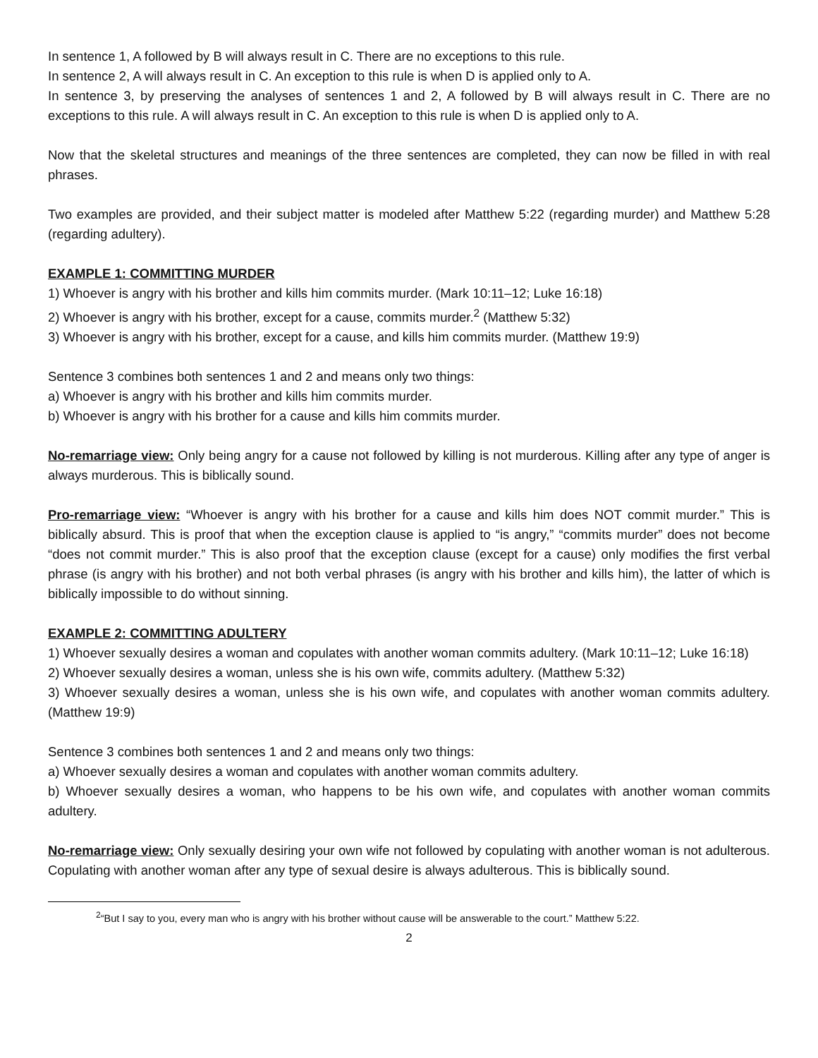In sentence 1, A followed by B will always result in C. There are no exceptions to this rule.
In sentence 2, A will always result in C. An exception to this rule is when D is applied only to A.
In sentence 3, by preserving the analyses of sentences 1 and 2, A followed by B will always result in C. There are no exceptions to this rule. A will always result in C. An exception to this rule is when D is applied only to A.
Now that the skeletal structures and meanings of the three sentences are completed, they can now be filled in with real phrases.
Two examples are provided, and their subject matter is modeled after Matthew 5:22 (regarding murder) and Matthew 5:28 (regarding adultery).
EXAMPLE 1: COMMITTING MURDER
1) Whoever is angry with his brother and kills him commits murder. (Mark 10:11–12; Luke 16:18)
2) Whoever is angry with his brother, except for a cause, commits murder.<sup>2</sup> (Matthew 5:32)
3) Whoever is angry with his brother, except for a cause, and kills him commits murder. (Matthew 19:9)
Sentence 3 combines both sentences 1 and 2 and means only two things:
a) Whoever is angry with his brother and kills him commits murder.
b) Whoever is angry with his brother for a cause and kills him commits murder.
No-remarriage view: Only being angry for a cause not followed by killing is not murderous. Killing after any type of anger is always murderous. This is biblically sound.
Pro-remarriage view: “Whoever is angry with his brother for a cause and kills him does NOT commit murder.” This is biblically absurd. This is proof that when the exception clause is applied to “is angry,” “commits murder” does not become “does not commit murder.” This is also proof that the exception clause (except for a cause) only modifies the first verbal phrase (is angry with his brother) and not both verbal phrases (is angry with his brother and kills him), the latter of which is biblically impossible to do without sinning.
EXAMPLE 2: COMMITTING ADULTERY
1) Whoever sexually desires a woman and copulates with another woman commits adultery. (Mark 10:11–12; Luke 16:18)
2) Whoever sexually desires a woman, unless she is his own wife, commits adultery. (Matthew 5:32)
3) Whoever sexually desires a woman, unless she is his own wife, and copulates with another woman commits adultery. (Matthew 19:9)
Sentence 3 combines both sentences 1 and 2 and means only two things:
a) Whoever sexually desires a woman and copulates with another woman commits adultery.
b) Whoever sexually desires a woman, who happens to be his own wife, and copulates with another woman commits adultery.
No-remarriage view: Only sexually desiring your own wife not followed by copulating with another woman is not adulterous. Copulating with another woman after any type of sexual desire is always adulterous. This is biblically sound.
<sup>2</sup> “But I say to you, every man who is angry with his brother without cause will be answerable to the court.” Matthew 5:22.
2